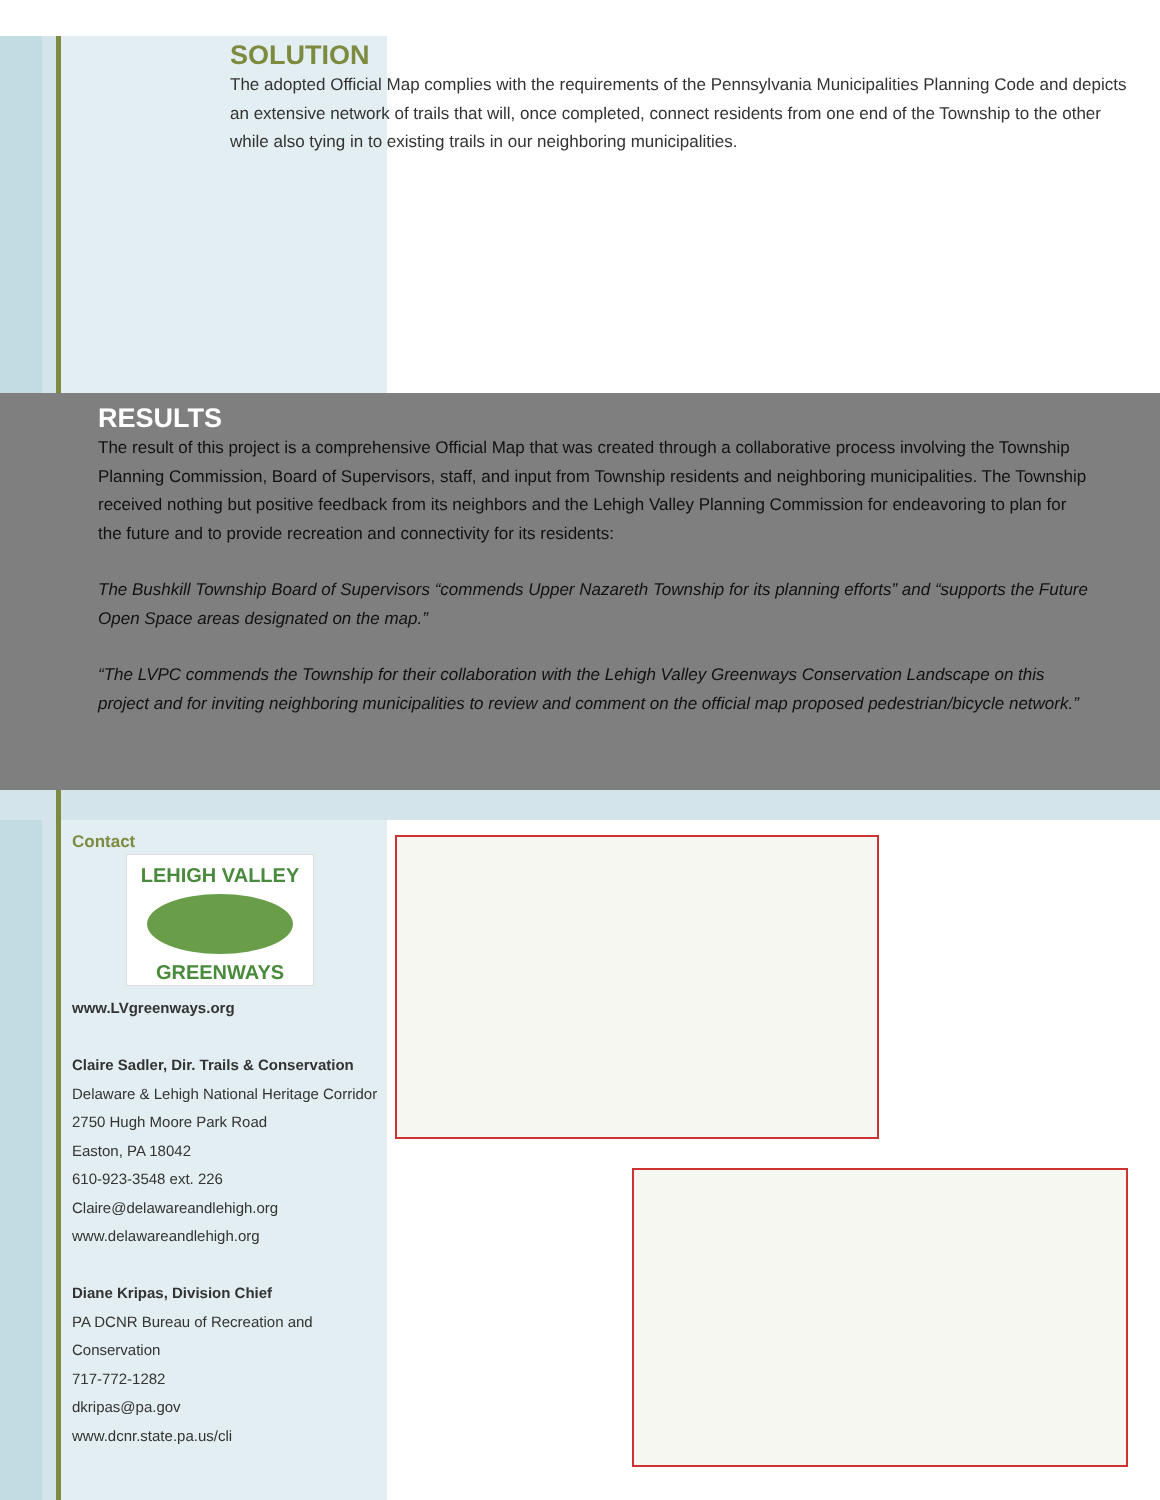SOLUTION
The adopted Official Map complies with the requirements of the Pennsylvania Municipalities Planning Code and depicts an extensive network of trails that will, once completed, connect residents from one end of the Township to the other while also tying in to existing trails in our neighboring municipalities.
RESULTS
The result of this project is a comprehensive Official Map that was created through a collaborative process involving the Township Planning Commission, Board of Supervisors, staff, and input from Township residents and neighboring municipalities. The Township received nothing but positive feedback from its neighbors and the Lehigh Valley Planning Commission for endeavoring to plan for the future and to provide recreation and connectivity for its residents:
The Bushkill Township Board of Supervisors “commends Upper Nazareth Township for its planning efforts” and “supports the Future Open Space areas designated on the map.”
“The LVPC commends the Township for their collaboration with the Lehigh Valley Greenways Conservation Landscape on this project and for inviting neighboring municipalities to review and comment on the official map proposed pedestrian/bicycle network.”
Contact
LEHIGH VALLEY
GREENWAYS
www.LVgreenways.org
Claire Sadler, Dir. Trails & Conservation
Delaware & Lehigh National Heritage Corridor
2750 Hugh Moore Park Road
Easton, PA 18042
610-923-3548 ext. 226
Claire@delawareandlehigh.org
www.delawareandlehigh.org
Diane Kripas, Division Chief
PA DCNR Bureau of Recreation and Conservation
717-772-1282
dkripas@pa.gov
www.dcnr.state.pa.us/cli